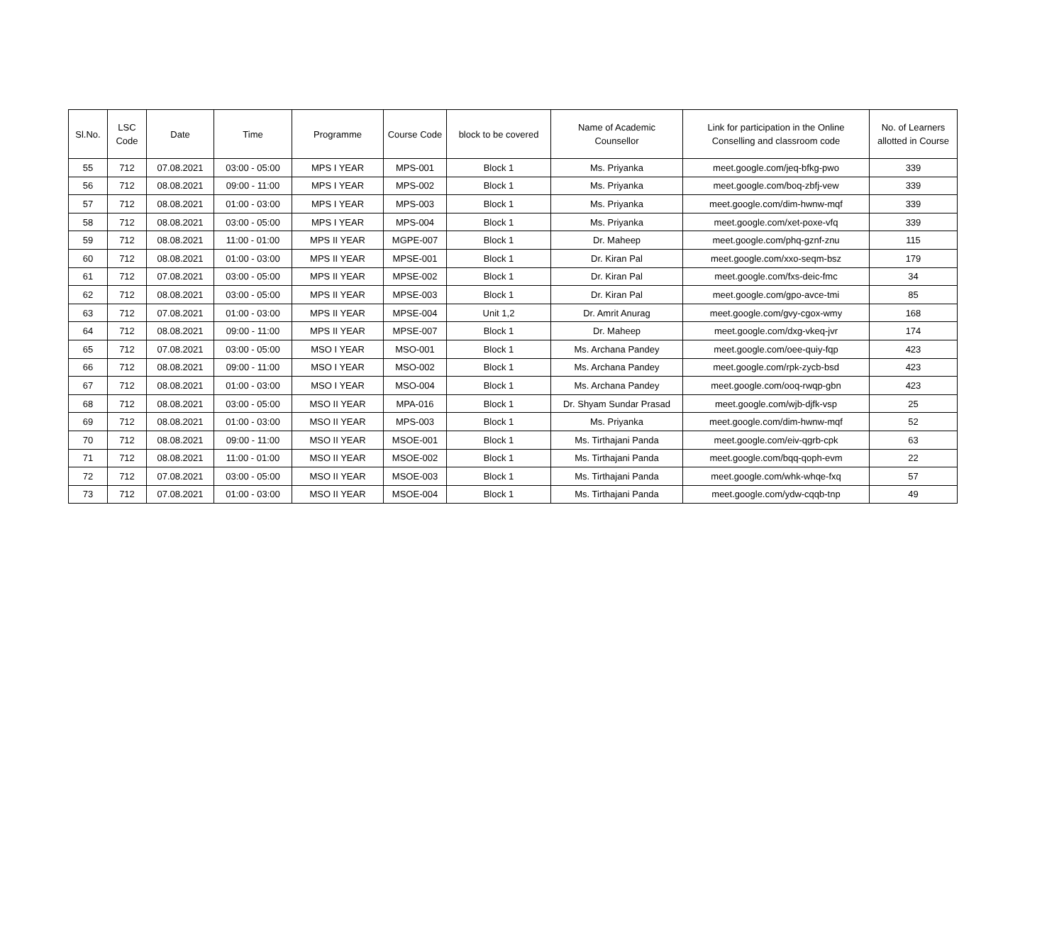| Sl.No. | LSC Code | Date | Time | Programme | Course Code | block to be covered | Name of Academic Counsellor | Link for participation in the Online Conselling and classroom code | No. of Learners allotted in Course |
| --- | --- | --- | --- | --- | --- | --- | --- | --- | --- |
| 55 | 712 | 07.08.2021 | 03:00 - 05:00 | MPS I YEAR | MPS-001 | Block 1 | Ms. Priyanka | meet.google.com/jeq-bfkg-pwo | 339 |
| 56 | 712 | 08.08.2021 | 09:00 - 11:00 | MPS I YEAR | MPS-002 | Block 1 | Ms. Priyanka | meet.google.com/boq-zbfj-vew | 339 |
| 57 | 712 | 08.08.2021 | 01:00 - 03:00 | MPS I YEAR | MPS-003 | Block 1 | Ms. Priyanka | meet.google.com/dim-hwnw-mqf | 339 |
| 58 | 712 | 08.08.2021 | 03:00 - 05:00 | MPS I YEAR | MPS-004 | Block 1 | Ms. Priyanka | meet.google.com/xet-poxe-vfq | 339 |
| 59 | 712 | 08.08.2021 | 11:00 - 01:00 | MPS II YEAR | MGPE-007 | Block 1 | Dr. Maheep | meet.google.com/phq-gznf-znu | 115 |
| 60 | 712 | 08.08.2021 | 01:00 - 03:00 | MPS II YEAR | MPSE-001 | Block 1 | Dr. Kiran Pal | meet.google.com/xxo-seqm-bsz | 179 |
| 61 | 712 | 07.08.2021 | 03:00 - 05:00 | MPS II YEAR | MPSE-002 | Block 1 | Dr. Kiran Pal | meet.google.com/fxs-deic-fmc | 34 |
| 62 | 712 | 08.08.2021 | 03:00 - 05:00 | MPS II YEAR | MPSE-003 | Block 1 | Dr. Kiran Pal | meet.google.com/gpo-avce-tmi | 85 |
| 63 | 712 | 07.08.2021 | 01:00 - 03:00 | MPS II YEAR | MPSE-004 | Unit 1,2 | Dr. Amrit Anurag | meet.google.com/gvy-cgox-wmy | 168 |
| 64 | 712 | 08.08.2021 | 09:00 - 11:00 | MPS II YEAR | MPSE-007 | Block 1 | Dr. Maheep | meet.google.com/dxg-vkeq-jvr | 174 |
| 65 | 712 | 07.08.2021 | 03:00 - 05:00 | MSO I YEAR | MSO-001 | Block 1 | Ms. Archana Pandey | meet.google.com/oee-quiy-fqp | 423 |
| 66 | 712 | 08.08.2021 | 09:00 - 11:00 | MSO I YEAR | MSO-002 | Block 1 | Ms. Archana Pandey | meet.google.com/rpk-zycb-bsd | 423 |
| 67 | 712 | 08.08.2021 | 01:00 - 03:00 | MSO I YEAR | MSO-004 | Block 1 | Ms. Archana Pandey | meet.google.com/ooq-rwqp-gbn | 423 |
| 68 | 712 | 08.08.2021 | 03:00 - 05:00 | MSO II YEAR | MPA-016 | Block 1 | Dr. Shyam Sundar Prasad | meet.google.com/wjb-djfk-vsp | 25 |
| 69 | 712 | 08.08.2021 | 01:00 - 03:00 | MSO II YEAR | MPS-003 | Block 1 | Ms. Priyanka | meet.google.com/dim-hwnw-mqf | 52 |
| 70 | 712 | 08.08.2021 | 09:00 - 11:00 | MSO II YEAR | MSOE-001 | Block 1 | Ms. Tirthajani Panda | meet.google.com/eiv-qgrb-cpk | 63 |
| 71 | 712 | 08.08.2021 | 11:00 - 01:00 | MSO II YEAR | MSOE-002 | Block 1 | Ms. Tirthajani Panda | meet.google.com/bqq-qoph-evm | 22 |
| 72 | 712 | 07.08.2021 | 03:00 - 05:00 | MSO II YEAR | MSOE-003 | Block 1 | Ms. Tirthajani Panda | meet.google.com/whk-whqe-fxq | 57 |
| 73 | 712 | 07.08.2021 | 01:00 - 03:00 | MSO II YEAR | MSOE-004 | Block 1 | Ms. Tirthajani Panda | meet.google.com/ydw-cqqb-tnp | 49 |